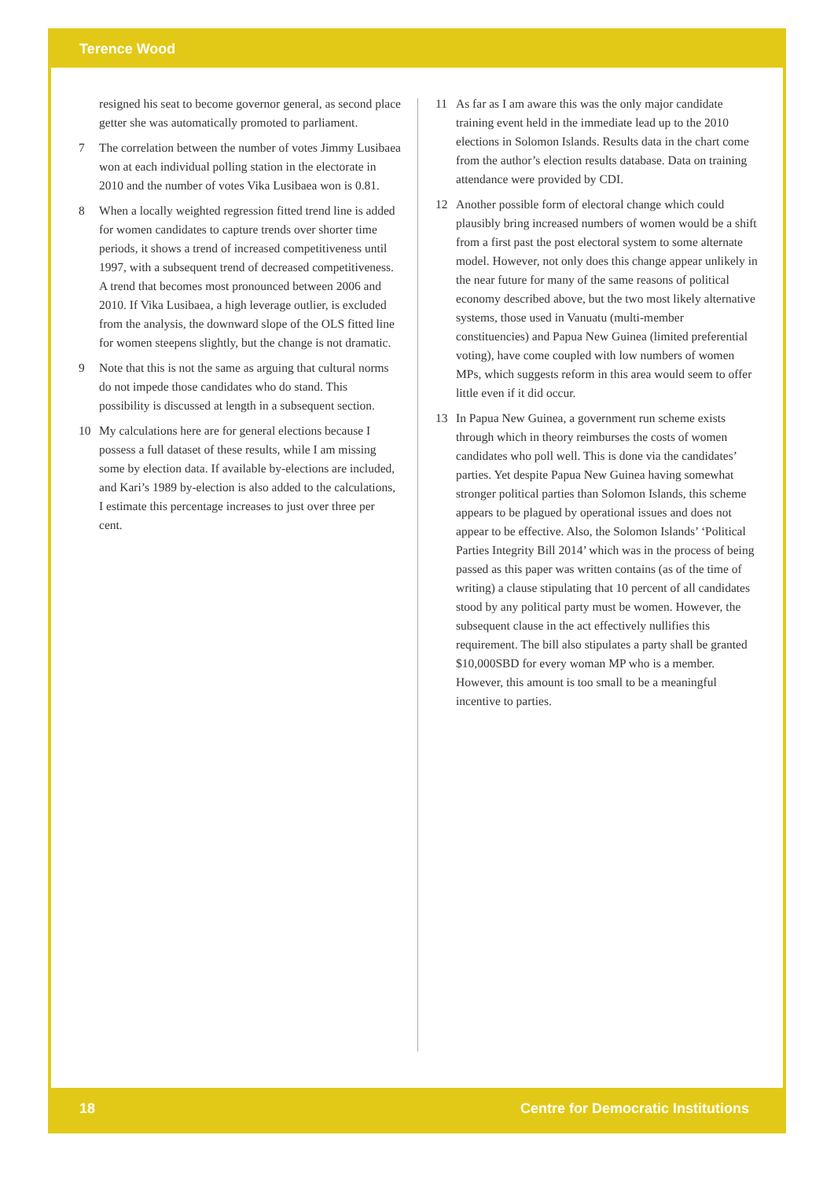Terence Wood
resigned his seat to become governor general, as second place getter she was automatically promoted to parliament.
7 The correlation between the number of votes Jimmy Lusibaea won at each individual polling station in the electorate in 2010 and the number of votes Vika Lusibaea won is 0.81.
8 When a locally weighted regression fitted trend line is added for women candidates to capture trends over shorter time periods, it shows a trend of increased competitiveness until 1997, with a subsequent trend of decreased competitiveness. A trend that becomes most pronounced between 2006 and 2010. If Vika Lusibaea, a high leverage outlier, is excluded from the analysis, the downward slope of the OLS fitted line for women steepens slightly, but the change is not dramatic.
9 Note that this is not the same as arguing that cultural norms do not impede those candidates who do stand. This possibility is discussed at length in a subsequent section.
10 My calculations here are for general elections because I possess a full dataset of these results, while I am missing some by election data. If available by-elections are included, and Kari’s 1989 by-election is also added to the calculations, I estimate this percentage increases to just over three per cent.
11 As far as I am aware this was the only major candidate training event held in the immediate lead up to the 2010 elections in Solomon Islands. Results data in the chart come from the author’s election results database. Data on training attendance were provided by CDI.
12 Another possible form of electoral change which could plausibly bring increased numbers of women would be a shift from a first past the post electoral system to some alternate model. However, not only does this change appear unlikely in the near future for many of the same reasons of political economy described above, but the two most likely alternative systems, those used in Vanuatu (multi-member constituencies) and Papua New Guinea (limited preferential voting), have come coupled with low numbers of women MPs, which suggests reform in this area would seem to offer little even if it did occur.
13 In Papua New Guinea, a government run scheme exists through which in theory reimburses the costs of women candidates who poll well. This is done via the candidates’ parties. Yet despite Papua New Guinea having somewhat stronger political parties than Solomon Islands, this scheme appears to be plagued by operational issues and does not appear to be effective. Also, the Solomon Islands’ ‘Political Parties Integrity Bill 2014’ which was in the process of being passed as this paper was written contains (as of the time of writing) a clause stipulating that 10 percent of all candidates stood by any political party must be women. However, the subsequent clause in the act effectively nullifies this requirement. The bill also stipulates a party shall be granted $10,000SBD for every woman MP who is a member. However, this amount is too small to be a meaningful incentive to parties.
18 Centre for Democratic Institutions